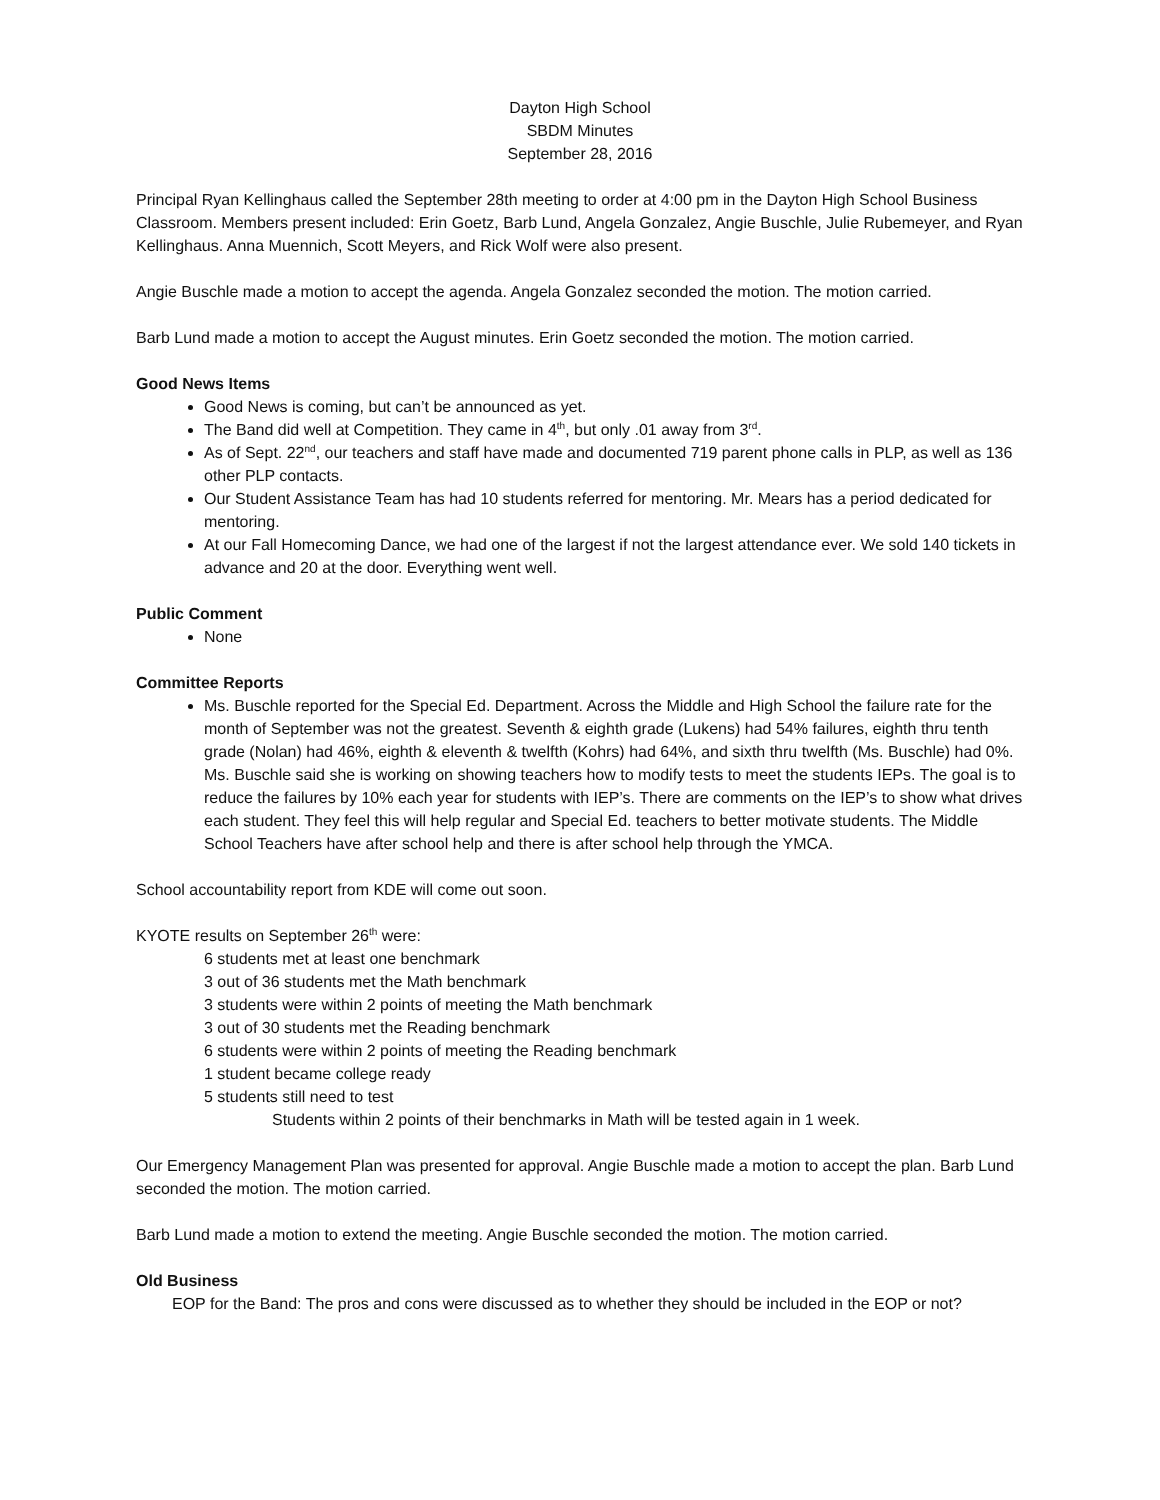Dayton High School
SBDM Minutes
September 28, 2016
Principal Ryan Kellinghaus called the September 28th meeting to order at 4:00 pm in the Dayton High School Business Classroom. Members present included: Erin Goetz, Barb Lund, Angela Gonzalez, Angie Buschle, Julie Rubemeyer, and Ryan Kellinghaus. Anna Muennich, Scott Meyers, and Rick Wolf were also present.
Angie Buschle made a motion to accept the agenda. Angela Gonzalez seconded the motion. The motion carried.
Barb Lund made a motion to accept the August minutes. Erin Goetz seconded the motion. The motion carried.
Good News Items
Good News is coming, but can’t be announced as yet.
The Band did well at Competition. They came in 4<sup>th</sup>, but only .01 away from 3<sup>rd</sup>.
As of Sept. 22<sup>nd</sup>, our teachers and staff have made and documented 719 parent phone calls in PLP, as well as 136 other PLP contacts.
Our Student Assistance Team has had 10 students referred for mentoring. Mr. Mears has a period dedicated for mentoring.
At our Fall Homecoming Dance, we had one of the largest if not the largest attendance ever. We sold 140 tickets in advance and 20 at the door. Everything went well.
Public Comment
None
Committee Reports
Ms. Buschle reported for the Special Ed. Department. Across the Middle and High School the failure rate for the month of September was not the greatest. Seventh & eighth grade (Lukens) had 54% failures, eighth thru tenth grade (Nolan) had 46%, eighth & eleventh & twelfth (Kohrs) had 64%, and sixth thru twelfth (Ms. Buschle) had 0%. Ms. Buschle said she is working on showing teachers how to modify tests to meet the students IEPs. The goal is to reduce the failures by 10% each year for students with IEP’s. There are comments on the IEP’s to show what drives each student. They feel this will help regular and Special Ed. teachers to better motivate students. The Middle School Teachers have after school help and there is after school help through the YMCA.
School accountability report from KDE will come out soon.
KYOTE results on September 26<sup>th</sup> were:
6 students met at least one benchmark
3 out of 36 students met the Math benchmark
3 students were within 2 points of meeting the Math benchmark
3 out of 30 students met the Reading benchmark
6 students were within 2 points of meeting the Reading benchmark
1 student became college ready
5 students still need to test
Students within 2 points of their benchmarks in Math will be tested again in 1 week.
Our Emergency Management Plan was presented for approval. Angie Buschle made a motion to accept the plan. Barb Lund seconded the motion. The motion carried.
Barb Lund made a motion to extend the meeting. Angie Buschle seconded the motion. The motion carried.
Old Business
EOP for the Band: The pros and cons were discussed as to whether they should be included in the EOP or not?